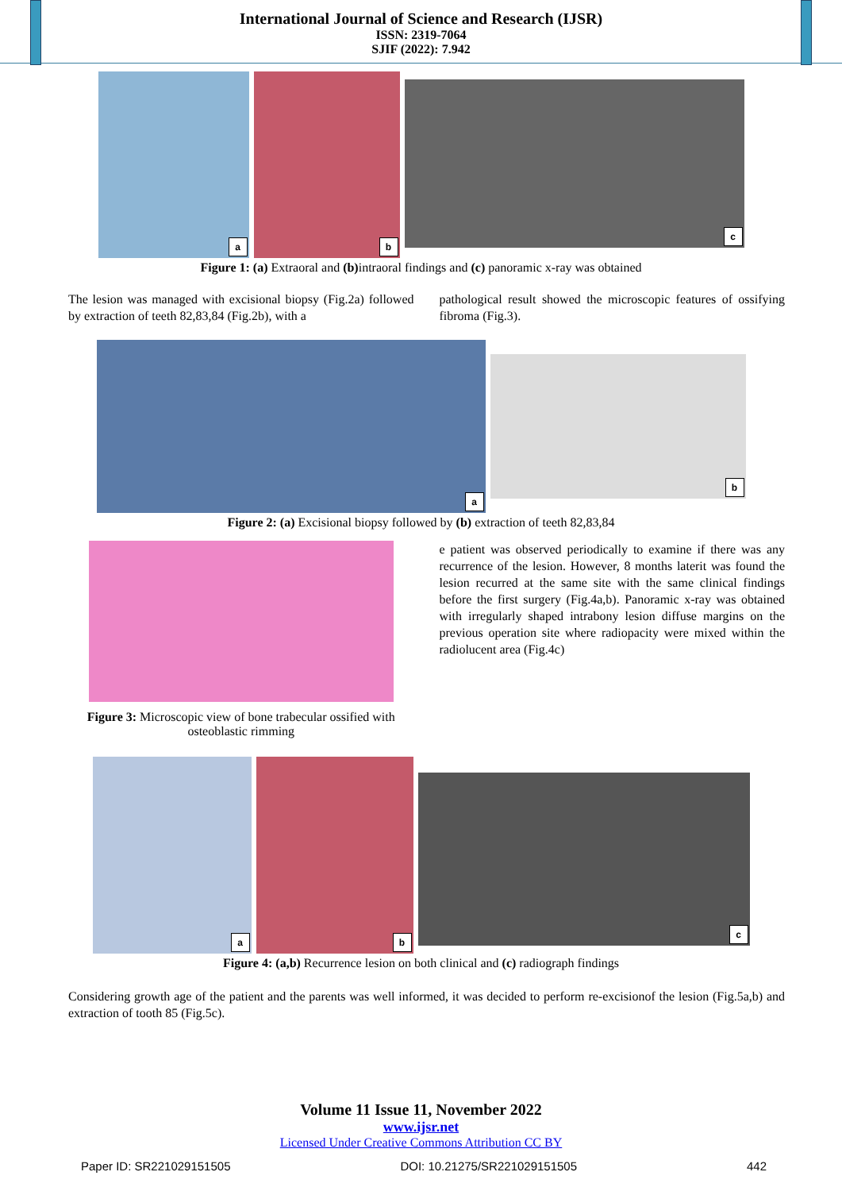International Journal of Science and Research (IJSR)
ISSN: 2319-7064
SJIF (2022): 7.942
a
b
c
Figure 1: (a) Extraoral and (b) intraoral findings and (c) panoramic x-ray was obtained
The lesion was managed with excisional biopsy (Fig.2a) followed by extraction of teeth 82,83,84 (Fig.2b), with a
pathological result showed the microscopic features of ossifying fibroma (Fig.3).
a
b
Figure 2: (a) Excisional biopsy followed by (b) extraction of teeth 82,83,84
Figure 3: Microscopic view of bone trabecular ossified with osteoblastic rimming
e patient was observed periodically to examine if there was any recurrence of the lesion. However, 8 months laterit was found the lesion recurred at the same site with the same clinical findings before the first surgery (Fig.4a,b). Panoramic x-ray was obtained with irregularly shaped intrabony lesion diffuse margins on the previous operation site where radiopacity were mixed within the radiolucent area (Fig.4c)
a
b
c
Figure 4: (a,b) Recurrence lesion on both clinical and (c) radiograph findings
Considering growth age of the patient and the parents was well informed, it was decided to perform re-excisionof the lesion (Fig.5a,b) and extraction of tooth 85 (Fig.5c).
Volume 11 Issue 11, November 2022
www.ijsr.net
Licensed Under Creative Commons Attribution CC BY
Paper ID: SR221029151505 DOI: 10.21275/SR221029151505 442